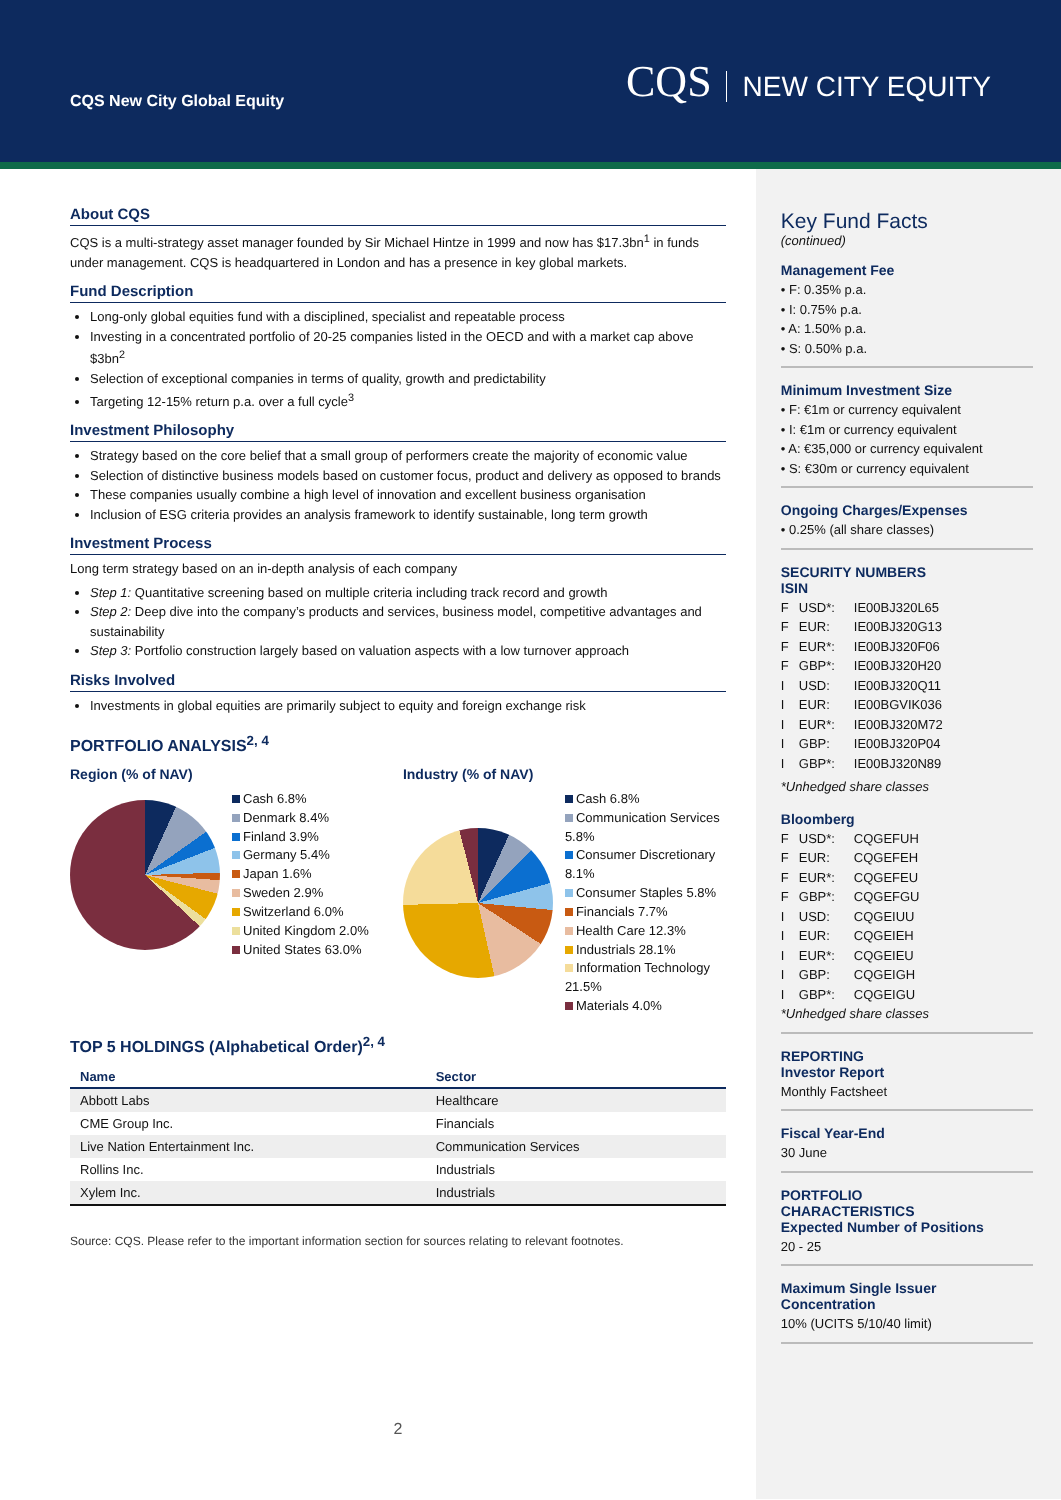CQS New City Global Equity
CQS NEW CITY EQUITY
About CQS
CQS is a multi-strategy asset manager founded by Sir Michael Hintze in 1999 and now has $17.3bn<sup>1</sup> in funds under management. CQS is headquartered in London and has a presence in key global markets.
Fund Description
Long-only global equities fund with a disciplined, specialist and repeatable process
Investing in a concentrated portfolio of 20-25 companies listed in the OECD and with a market cap above $3bn<sup>2</sup>
Selection of exceptional companies in terms of quality, growth and predictability
Targeting 12-15% return p.a. over a full cycle<sup>3</sup>
Investment Philosophy
Strategy based on the core belief that a small group of performers create the majority of economic value
Selection of distinctive business models based on customer focus, product and delivery as opposed to brands
These companies usually combine a high level of innovation and excellent business organisation
Inclusion of ESG criteria provides an analysis framework to identify sustainable, long term growth
Investment Process
Long term strategy based on an in-depth analysis of each company
Step 1: Quantitative screening based on multiple criteria including track record and growth
Step 2: Deep dive into the company’s products and services, business model, competitive advantages and sustainability
Step 3: Portfolio construction largely based on valuation aspects with a low turnover approach
Risks Involved
Investments in global equities are primarily subject to equity and foreign exchange risk
PORTFOLIO ANALYSIS<sup>2, 4</sup>
Region (% of NAV)
Cash 6.8%
Denmark 8.4%
Finland 3.9%
Germany 5.4%
Japan 1.6%
Sweden 2.9%
Switzerland 6.0%
United Kingdom 2.0%
United States 63.0%
Industry (% of NAV)
Cash 6.8%
Communication Services 5.8%
Consumer Discretionary 8.1%
Consumer Staples 5.8%
Financials 7.7%
Health Care 12.3%
Industrials 28.1%
Information Technology 21.5%
Materials 4.0%
TOP 5 HOLDINGS (Alphabetical Order)<sup>2, 4</sup>
| Name | Sector |
| --- | --- |
| Abbott Labs | Healthcare |
| CME Group Inc. | Financials |
| Live Nation Entertainment Inc. | Communication Services |
| Rollins Inc. | Industrials |
| Xylem Inc. | Industrials |
Source: CQS. Please refer to the important information section for sources relating to relevant footnotes.
2
Key Fund Facts
(continued)
Management Fee
• F: 0.35% p.a.
• I: 0.75% p.a.
• A: 1.50% p.a.
• S: 0.50% p.a.
Minimum Investment Size
• F: €1m or currency equivalent
• I: €1m or currency equivalent
• A: €35,000 or currency equivalent
• S: €30m or currency equivalent
Ongoing Charges/Expenses
• 0.25% (all share classes)
SECURITY NUMBERS
ISIN
F USD*: IE00BJ320L65 F EUR: IE00BJ320G13 F EUR*: IE00BJ320F06 F GBP*: IE00BJ320H20 I USD: IE00BJ320Q11 I EUR: IE00BGVIK036 I EUR*: IE00BJ320M72 I GBP: IE00BJ320P04 I GBP*: IE00BJ320N89
*Unhedged share classes
Bloomberg
F USD*: CQGEFUH F EUR: CQGEFEH F EUR*: CQGEFEU F GBP*: CQGEFGU I USD: CQGEIUU I EUR: CQGEIEH I EUR*: CQGEIEU I GBP: CQGEIGH I GBP*: CQGEIGU
*Unhedged share classes
REPORTING
Investor Report
Monthly Factsheet
Fiscal Year-End
30 June
PORTFOLIO
CHARACTERISTICS
Expected Number of Positions
20 - 25
Maximum Single Issuer Concentration
10% (UCITS 5/10/40 limit)